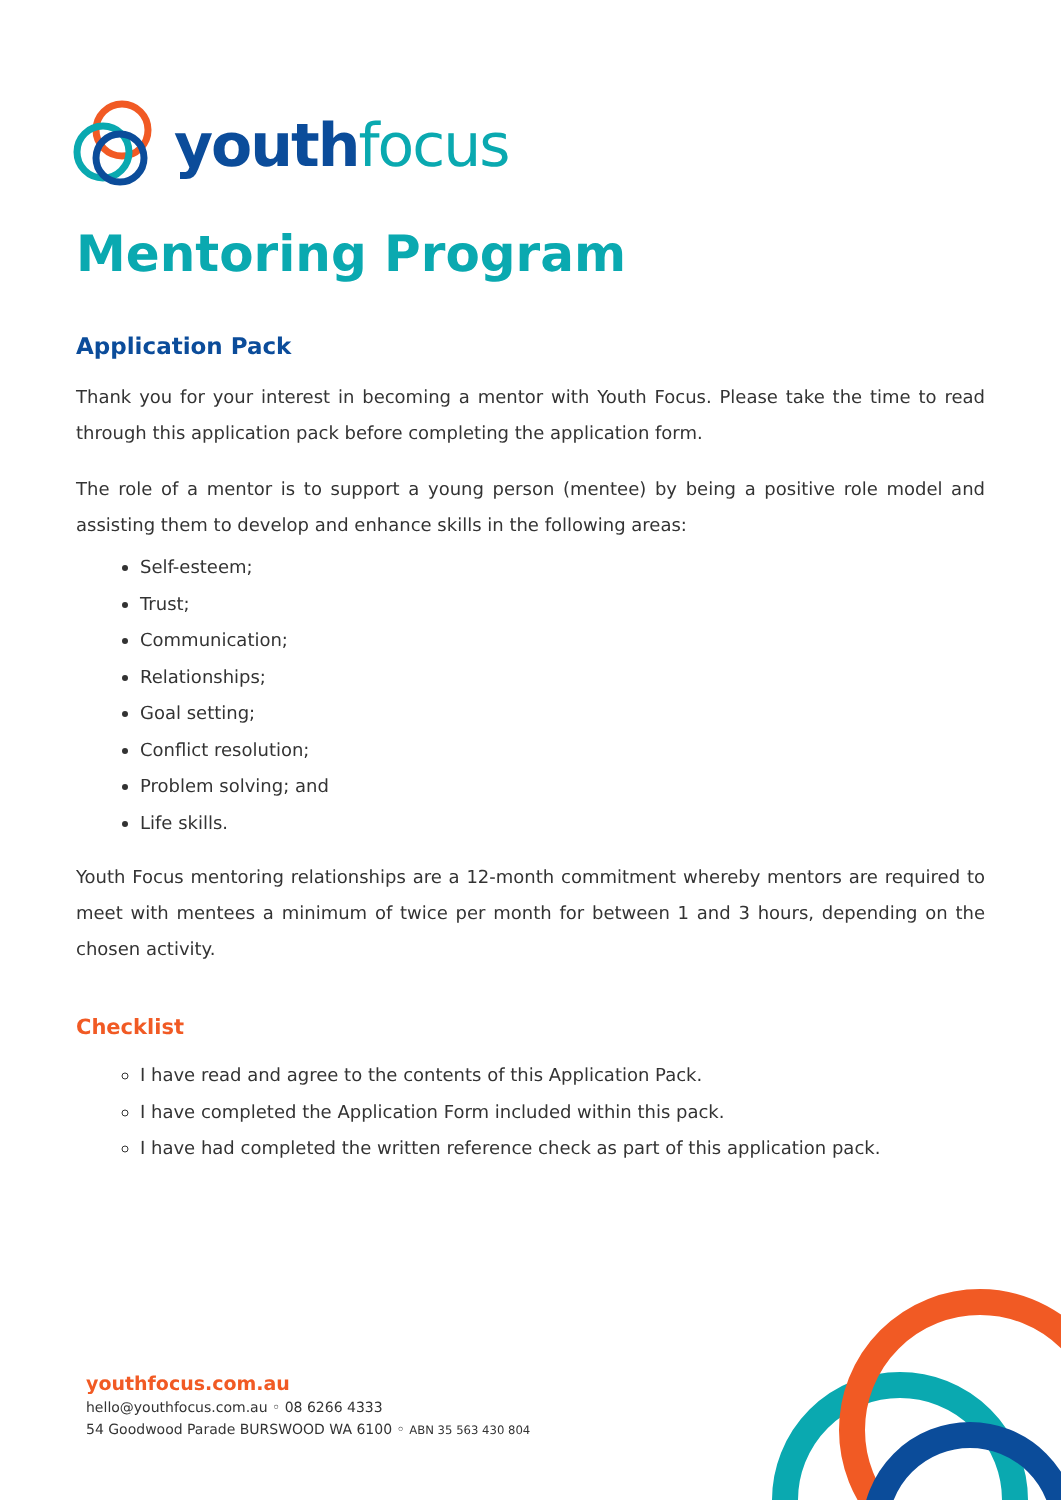youth focus
Mentoring Program
Application Pack
Thank you for your interest in becoming a mentor with Youth Focus. Please take the time to read through this application pack before completing the application form.
The role of a mentor is to support a young person (mentee) by being a positive role model and assisting them to develop and enhance skills in the following areas:
Self-esteem;
Trust;
Communication;
Relationships;
Goal setting;
Conflict resolution;
Problem solving; and
Life skills.
Youth Focus mentoring relationships are a 12-month commitment whereby mentors are required to meet with mentees a minimum of twice per month for between 1 and 3 hours, depending on the chosen activity.
Checklist
I have read and agree to the contents of this Application Pack.
I have completed the Application Form included within this pack.
I have had completed the written reference check as part of this application pack.
youthfocus.com.au
hello@youthfocus.com.au ◦ 08 6266 4333
54 Goodwood Parade BURSWOOD WA 6100 ◦ ABN 35 563 430 804